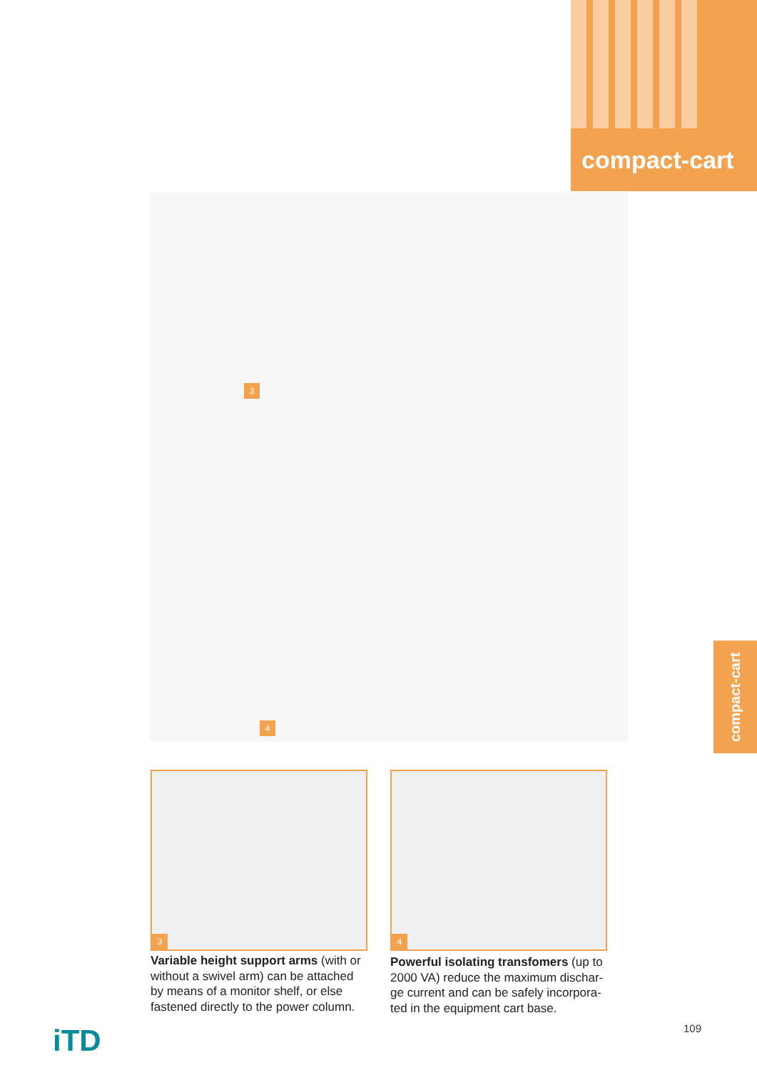compact-cart
compact-cart
3
4
3 4
Variable height support arms (with or without a swivel arm) can be attached by means of a monitor shelf, or else fastened directly to the power column.
Powerful isolating transfomers (up to 2000 VA) reduce the maximum dischar­ge current and can be safely incorpora­ted in the equipment cart base.
iTD 109